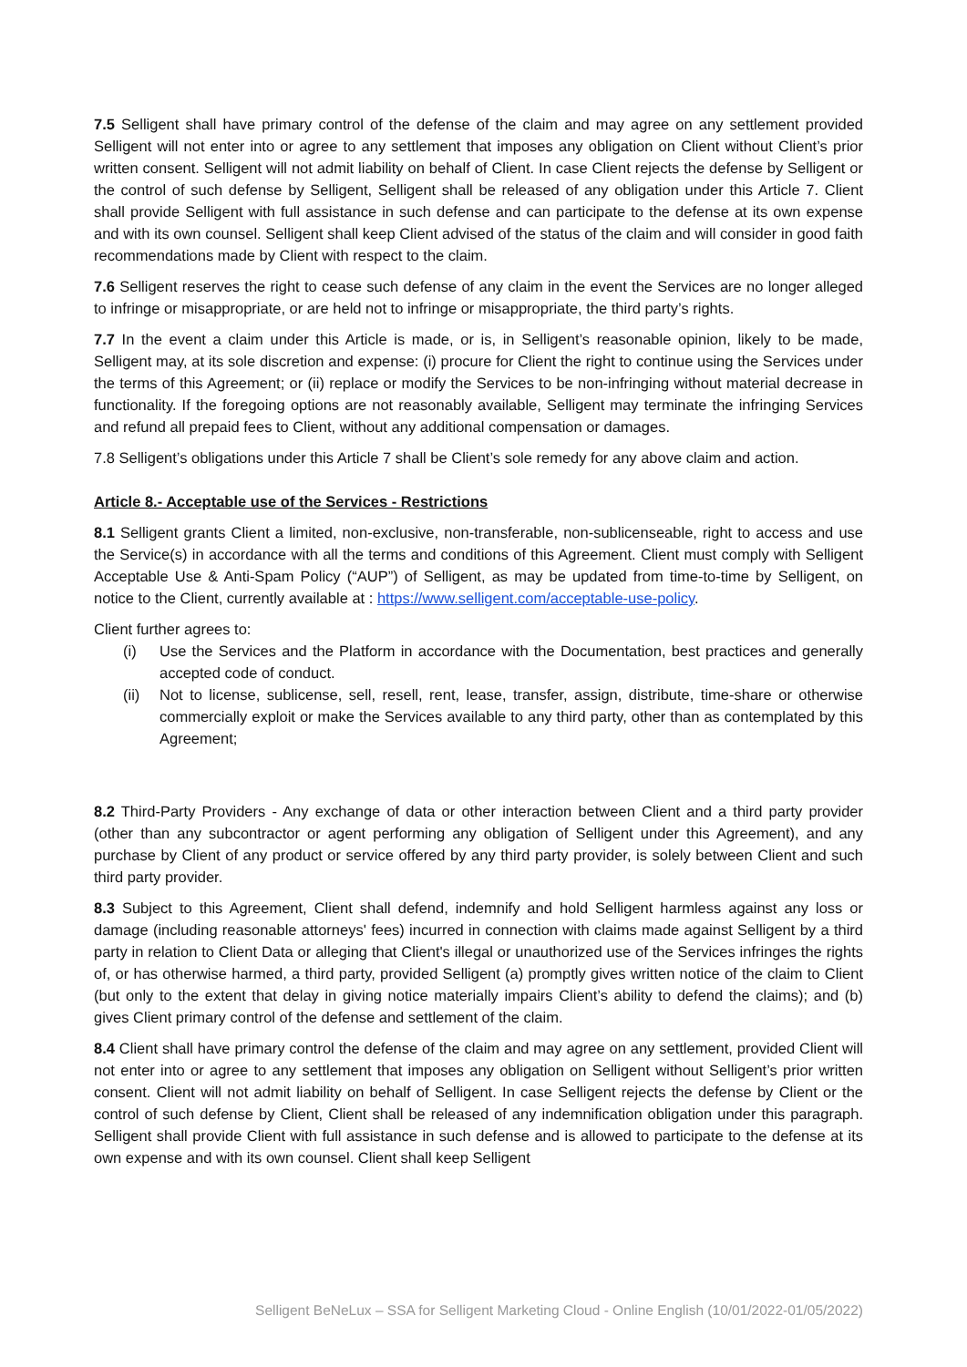7.5 Selligent shall have primary control of the defense of the claim and may agree on any settlement provided Selligent will not enter into or agree to any settlement that imposes any obligation on Client without Client’s prior written consent. Selligent will not admit liability on behalf of Client. In case Client rejects the defense by Selligent or the control of such defense by Selligent, Selligent shall be released of any obligation under this Article 7. Client shall provide Selligent with full assistance in such defense and can participate to the defense at its own expense and with its own counsel. Selligent shall keep Client advised of the status of the claim and will consider in good faith recommendations made by Client with respect to the claim.
7.6 Selligent reserves the right to cease such defense of any claim in the event the Services are no longer alleged to infringe or misappropriate, or are held not to infringe or misappropriate, the third party’s rights.
7.7 In the event a claim under this Article is made, or is, in Selligent’s reasonable opinion, likely to be made, Selligent may, at its sole discretion and expense: (i) procure for Client the right to continue using the Services under the terms of this Agreement; or (ii) replace or modify the Services to be non-infringing without material decrease in functionality. If the foregoing options are not reasonably available, Selligent may terminate the infringing Services and refund all prepaid fees to Client, without any additional compensation or damages.
7.8 Selligent’s obligations under this Article 7 shall be Client’s sole remedy for any above claim and action.
Article 8.- Acceptable use of the Services - Restrictions
8.1 Selligent grants Client a limited, non-exclusive, non-transferable, non-sublicenseable, right to access and use the Service(s) in accordance with all the terms and conditions of this Agreement. Client must comply with Selligent Acceptable Use & Anti-Spam Policy (“AUP”) of Selligent, as may be updated from time-to-time by Selligent, on notice to the Client, currently available at : https://www.selligent.com/acceptable-use-policy.
Client further agrees to:
(i) Use the Services and the Platform in accordance with the Documentation, best practices and generally accepted code of conduct.
(ii) Not to license, sublicense, sell, resell, rent, lease, transfer, assign, distribute, time-share or otherwise commercially exploit or make the Services available to any third party, other than as contemplated by this Agreement;
8.2 Third-Party Providers - Any exchange of data or other interaction between Client and a third party provider (other than any subcontractor or agent performing any obligation of Selligent under this Agreement), and any purchase by Client of any product or service offered by any third party provider, is solely between Client and such third party provider.
8.3 Subject to this Agreement, Client shall defend, indemnify and hold Selligent harmless against any loss or damage (including reasonable attorneys' fees) incurred in connection with claims made against Selligent by a third party in relation to Client Data or alleging that Client's illegal or unauthorized use of the Services infringes the rights of, or has otherwise harmed, a third party, provided Selligent (a) promptly gives written notice of the claim to Client (but only to the extent that delay in giving notice materially impairs Client’s ability to defend the claims); and (b) gives Client primary control of the defense and settlement of the claim.
8.4 Client shall have primary control the defense of the claim and may agree on any settlement, provided Client will not enter into or agree to any settlement that imposes any obligation on Selligent without Selligent’s prior written consent. Client will not admit liability on behalf of Selligent. In case Selligent rejects the defense by Client or the control of such defense by Client, Client shall be released of any indemnification obligation under this paragraph. Selligent shall provide Client with full assistance in such defense and is allowed to participate to the defense at its own expense and with its own counsel. Client shall keep Selligent
Selligent BeNeLux – SSA for Selligent Marketing Cloud - Online English (10/01/2022-01/05/2022)